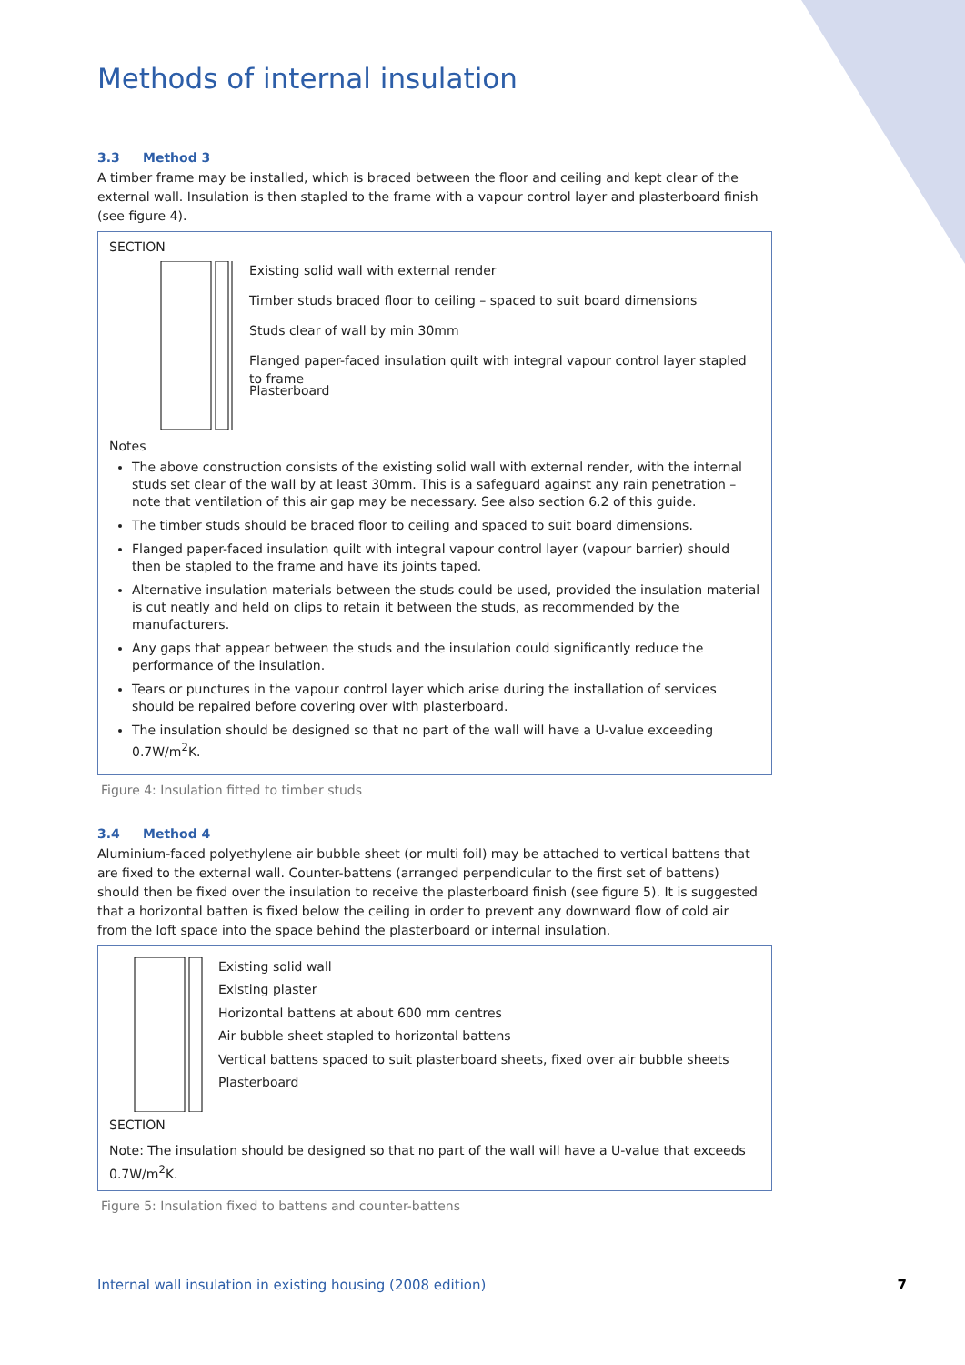Methods of internal insulation
3.3 Method 3
A timber frame may be installed, which is braced between the floor and ceiling and kept clear of the external wall. Insulation is then stapled to the frame with a vapour control layer and plasterboard finish (see figure 4).
SECTION
Existing solid wall with external render
Timber studs braced floor to ceiling – spaced to suit board dimensions
Studs clear of wall by min 30mm
Flanged paper-faced insulation quilt with integral vapour control layer stapled to frame
Plasterboard
Notes
The above construction consists of the existing solid wall with external render, with the internal studs set clear of the wall by at least 30mm. This is a safeguard against any rain penetration – note that ventilation of this air gap may be necessary. See also section 6.2 of this guide.
The timber studs should be braced floor to ceiling and spaced to suit board dimensions.
Flanged paper-faced insulation quilt with integral vapour control layer (vapour barrier) should then be stapled to the frame and have its joints taped.
Alternative insulation materials between the studs could be used, provided the insulation material is cut neatly and held on clips to retain it between the studs, as recommended by the manufacturers.
Any gaps that appear between the studs and the insulation could significantly reduce the performance of the insulation.
Tears or punctures in the vapour control layer which arise during the installation of services should be repaired before covering over with plasterboard.
The insulation should be designed so that no part of the wall will have a U-value exceeding 0.7W/m<sup>2</sup>K.
Figure 4: Insulation fitted to timber studs
3.4 Method 4
Aluminium-faced polyethylene air bubble sheet (or multi foil) may be attached to vertical battens that are fixed to the external wall. Counter-battens (arranged perpendicular to the first set of battens) should then be fixed over the insulation to receive the plasterboard finish (see figure 5). It is suggested that a horizontal batten is fixed below the ceiling in order to prevent any downward flow of cold air from the loft space into the space behind the plasterboard or internal insulation.
Existing solid wall
Existing plaster
Horizontal battens at about 600 mm centres
Air bubble sheet stapled to horizontal battens
Vertical battens spaced to suit plasterboard sheets, fixed over air bubble sheets
Plasterboard
SECTION
Note: The insulation should be designed so that no part of the wall will have a U-value that exceeds 0.7W/m<sup>2</sup>K.
Figure 5: Insulation fixed to battens and counter-battens
Internal wall insulation in existing housing (2008 edition) 7